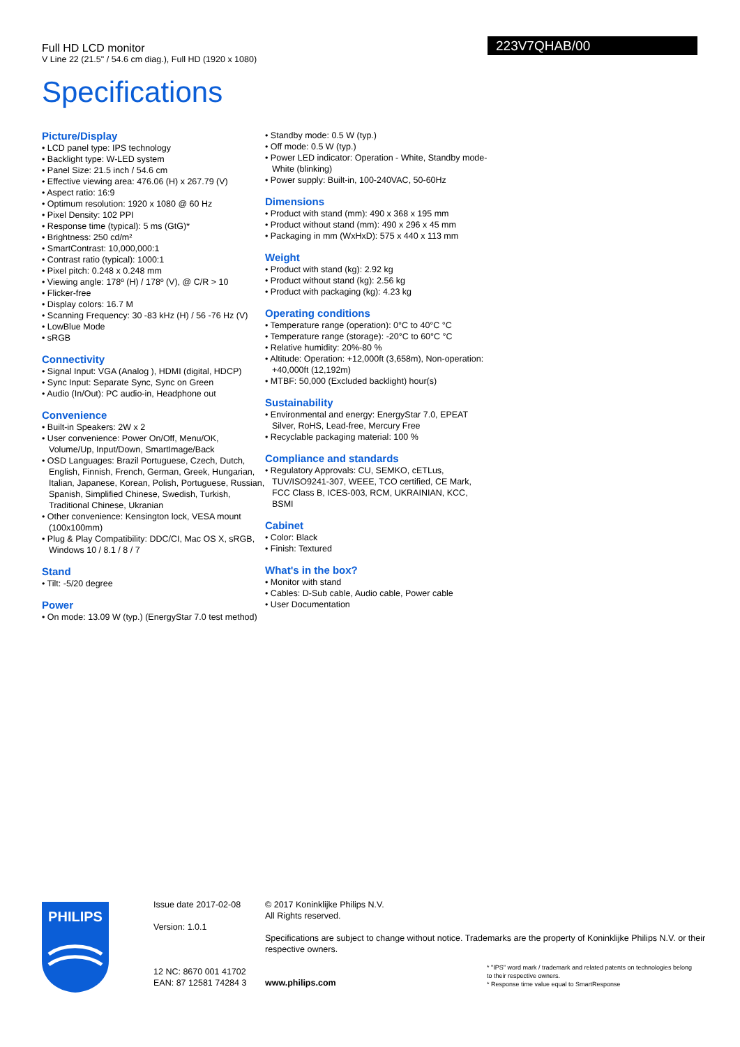Full HD LCD monitor
V Line 22 (21.5" / 54.6 cm diag.), Full HD (1920 x 1080)
223V7QHAB/00
Specifications
Picture/Display
• LCD panel type: IPS technology
• Backlight type: W-LED system
• Panel Size: 21.5 inch / 54.6 cm
• Effective viewing area: 476.06 (H) x 267.79 (V)
• Aspect ratio: 16:9
• Optimum resolution: 1920 x 1080 @ 60 Hz
• Pixel Density: 102 PPI
• Response time (typical): 5 ms (GtG)*
• Brightness: 250 cd/m²
• SmartContrast: 10,000,000:1
• Contrast ratio (typical): 1000:1
• Pixel pitch: 0.248 x 0.248 mm
• Viewing angle: 178º (H) / 178º (V), @ C/R > 10
• Flicker-free
• Display colors: 16.7 M
• Scanning Frequency: 30 -83 kHz (H) / 56 -76 Hz (V)
• LowBlue Mode
• sRGB
Connectivity
• Signal Input: VGA (Analog ), HDMI (digital, HDCP)
• Sync Input: Separate Sync, Sync on Green
• Audio (In/Out): PC audio-in, Headphone out
Convenience
• Built-in Speakers: 2W x 2
• User convenience: Power On/Off, Menu/OK, Volume/Up, Input/Down, SmartImage/Back
• OSD Languages: Brazil Portuguese, Czech, Dutch, English, Finnish, French, German, Greek, Hungarian, Italian, Japanese, Korean, Polish, Portuguese, Russian, Spanish, Simplified Chinese, Swedish, Turkish, Traditional Chinese, Ukranian
• Other convenience: Kensington lock, VESA mount (100x100mm)
• Plug & Play Compatibility: DDC/CI, Mac OS X, sRGB, Windows 10 / 8.1 / 8 / 7
Stand
• Tilt: -5/20 degree
Power
• On mode: 13.09 W (typ.) (EnergyStar 7.0 test method)
• Standby mode: 0.5 W (typ.)
• Off mode: 0.5 W (typ.)
• Power LED indicator: Operation - White, Standby mode- White (blinking)
• Power supply: Built-in, 100-240VAC, 50-60Hz
Dimensions
• Product with stand (mm): 490 x 368 x 195 mm
• Product without stand (mm): 490 x 296 x 45 mm
• Packaging in mm (WxHxD): 575 x 440 x 113 mm
Weight
• Product with stand (kg): 2.92 kg
• Product without stand (kg): 2.56 kg
• Product with packaging (kg): 4.23 kg
Operating conditions
• Temperature range (operation): 0°C to 40°C °C
• Temperature range (storage): -20°C to 60°C °C
• Relative humidity: 20%-80 %
• Altitude: Operation: +12,000ft (3,658m), Non-operation: +40,000ft (12,192m)
• MTBF: 50,000 (Excluded backlight) hour(s)
Sustainability
• Environmental and energy: EnergyStar 7.0, EPEAT Silver, RoHS, Lead-free, Mercury Free
• Recyclable packaging material: 100 %
Compliance and standards
• Regulatory Approvals: CU, SEMKO, cETLus, TUV/ISO9241-307, WEEE, TCO certified, CE Mark, FCC Class B, ICES-003, RCM, UKRAINIAN, KCC, BSMI
Cabinet
• Color: Black
• Finish: Textured
What's in the box?
• Monitor with stand
• Cables: D-Sub cable, Audio cable, Power cable
• User Documentation
PHILIPS
Issue date 2017-02-08
Version: 1.0.1
12 NC: 8670 001 41702
EAN: 87 12581 74284 3
© 2017 Koninklijke Philips N.V.
All Rights reserved.
Specifications are subject to change without notice. Trademarks are the property of Koninklijke Philips N.V. or their respective owners.
www.philips.com
* "IPS" word mark / trademark and related patents on technologies belong to their respective owners.
* Response time value equal to SmartResponse